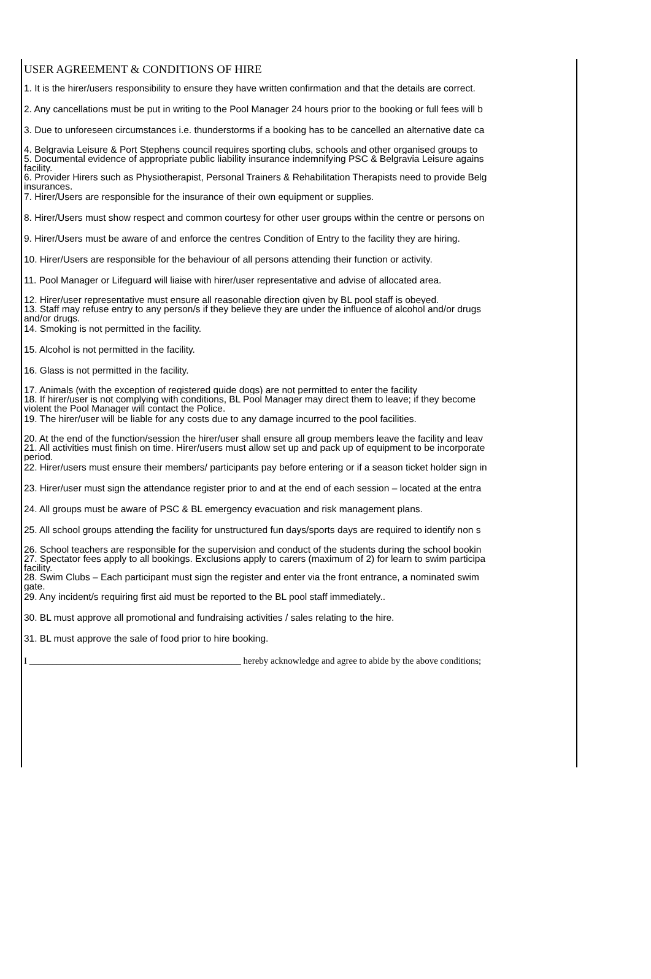USER AGREEMENT & CONDITIONS OF HIRE
1. It is the hirer/users responsibility to ensure they have written confirmation and that the details are correct.
2. Any cancellations must be put in writing to the Pool Manager 24 hours prior to the booking or full fees will b
3. Due to unforeseen circumstances i.e. thunderstorms if a booking has to be cancelled an alternative date ca
4. Belgravia Leisure & Port Stephens council requires sporting clubs, schools and other organised groups to
5. Documental evidence of appropriate public liability insurance indemnifying PSC & Belgravia Leisure agains
facility.
6. Provider Hirers such as Physiotherapist, Personal Trainers & Rehabilitation Therapists need to provide Belg
insurances.
7. Hirer/Users are responsible for the insurance of their own equipment or supplies.
8. Hirer/Users must show respect and common courtesy for other user groups within the centre or persons on
9. Hirer/Users must be aware of and enforce the centres Condition of Entry to the facility they are hiring.
10. Hirer/Users are responsible for the behaviour of all persons attending their function or activity.
11. Pool Manager or Lifeguard will liaise with hirer/user representative and advise of allocated area.
12. Hirer/user representative must ensure all reasonable direction given by BL pool staff is obeyed.
13. Staff may refuse entry to any person/s if they believe they are under the influence of alcohol and/or drugs
and/or drugs.
14. Smoking is not permitted in the facility.
15. Alcohol is not permitted in the facility.
16. Glass is not permitted in the facility.
17. Animals (with the exception of registered guide dogs) are not permitted to enter the facility
18. If hirer/user is not complying with conditions, BL Pool Manager may direct them to leave; if they become
violent the Pool Manager will contact the Police.
19. The hirer/user will be liable for any costs due to any damage incurred to the pool facilities.
20. At the end of the function/session the hirer/user shall ensure all group members leave the facility and leav
21. All activities must finish on time. Hirer/users must allow set up and pack up of equipment to be incorporate
period.
22. Hirer/users must ensure their members/ participants pay before entering or if a season ticket holder sign in
23. Hirer/user must sign the attendance register prior to and at the end of each session – located at the entra
24. All groups must be aware of PSC & BL emergency evacuation and risk management plans.
25. All school groups attending the facility for unstructured fun days/sports days are required to identify non s
26. School teachers are responsible for the supervision and conduct of the students during the school bookin
27. Spectator fees apply to all bookings. Exclusions apply to carers (maximum of 2) for learn to swim participa
facility.
28. Swim Clubs – Each participant must sign the register and enter via the front entrance, a nominated swim
gate.
29. Any incident/s requiring first aid must be reported to the BL pool staff immediately..
30. BL must approve all promotional and fundraising activities / sales relating to the hire.
31. BL must approve the sale of food prior to hire booking.
I ______________________________________________ hereby acknowledge and agree to abide by the above conditions;